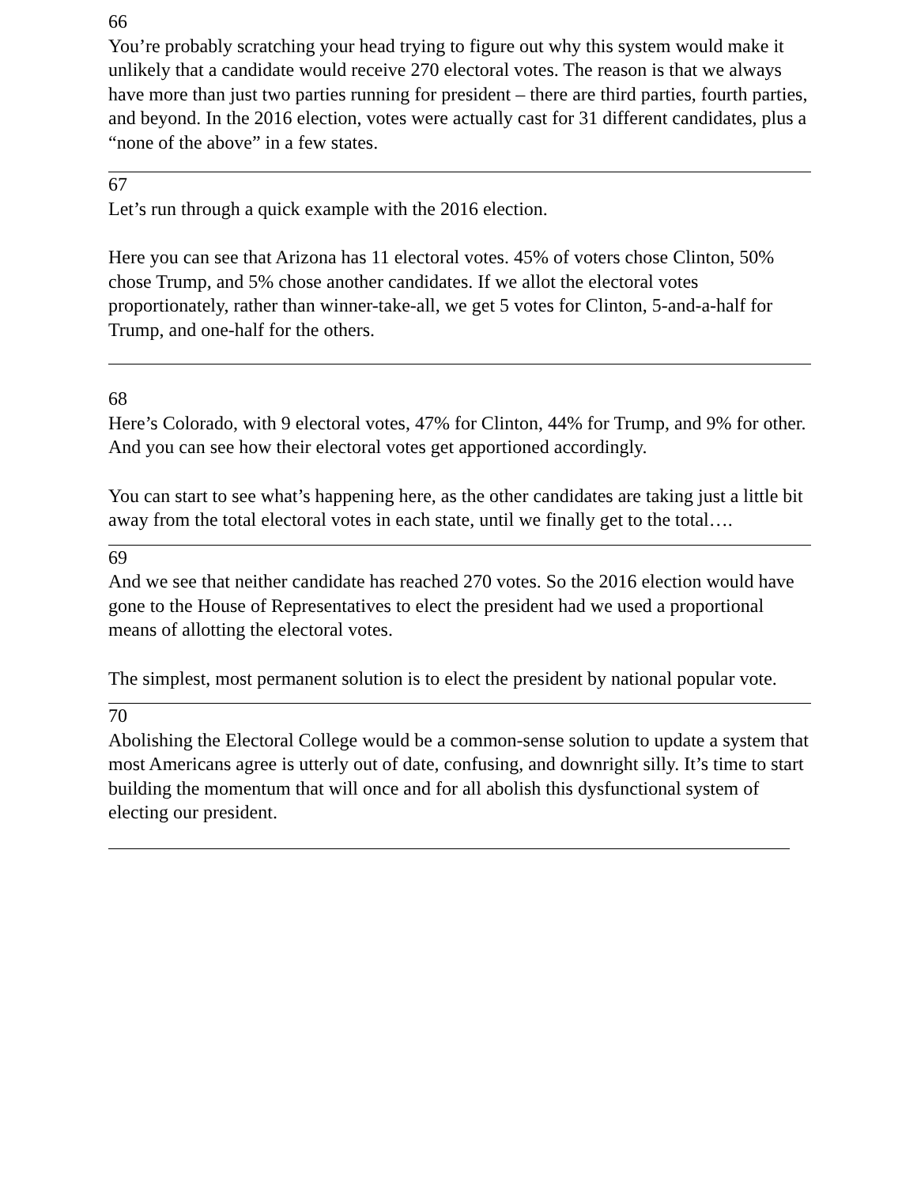66
You’re probably scratching your head trying to figure out why this system would make it unlikely that a candidate would receive 270 electoral votes. The reason is that we always have more than just two parties running for president – there are third parties, fourth parties, and beyond. In the 2016 election, votes were actually cast for 31 different candidates, plus a “none of the above” in a few states.
67
Let’s run through a quick example with the 2016 election.
Here you can see that Arizona has 11 electoral votes. 45% of voters chose Clinton, 50% chose Trump, and 5% chose another candidates. If we allot the electoral votes proportionately, rather than winner-take-all, we get 5 votes for Clinton, 5-and-a-half for Trump, and one-half for the others.
68
Here’s Colorado, with 9 electoral votes, 47% for Clinton, 44% for Trump, and 9% for other. And you can see how their electoral votes get apportioned accordingly.
You can start to see what’s happening here, as the other candidates are taking just a little bit away from the total electoral votes in each state, until we finally get to the total….
69
And we see that neither candidate has reached 270 votes. So the 2016 election would have gone to the House of Representatives to elect the president had we used a proportional means of allotting the electoral votes.
The simplest, most permanent solution is to elect the president by national popular vote.
70
Abolishing the Electoral College would be a common-sense solution to update a system that most Americans agree is utterly out of date, confusing, and downright silly. It’s time to start building the momentum that will once and for all abolish this dysfunctional system of electing our president.